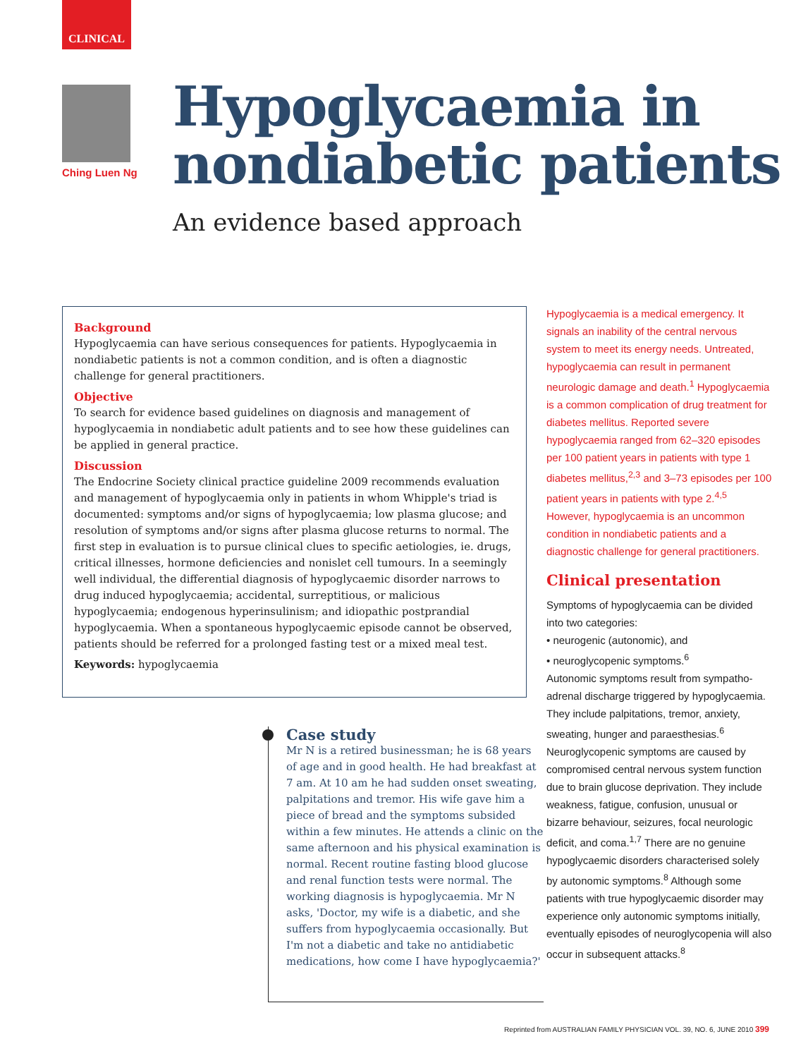CLINICAL
Ching Luen Ng
Hypoglycaemia in
nondiabetic patients
An evidence based approach
Background
Hypoglycaemia can have serious consequences for patients. Hypoglycaemia in nondiabetic patients is not a common condition, and is often a diagnostic challenge for general practitioners.
Objective
To search for evidence based guidelines on diagnosis and management of hypoglycaemia in nondiabetic adult patients and to see how these guidelines can be applied in general practice.
Discussion
The Endocrine Society clinical practice guideline 2009 recommends evaluation and management of hypoglycaemia only in patients in whom Whipple's triad is documented: symptoms and/or signs of hypoglycaemia; low plasma glucose; and resolution of symptoms and/or signs after plasma glucose returns to normal. The first step in evaluation is to pursue clinical clues to specific aetiologies, ie. drugs, critical illnesses, hormone deficiencies and nonislet cell tumours. In a seemingly well individual, the differential diagnosis of hypoglycaemic disorder narrows to drug induced hypoglycaemia; accidental, surreptitious, or malicious hypoglycaemia; endogenous hyperinsulinism; and idiopathic postprandial hypoglycaemia. When a spontaneous hypoglycaemic episode cannot be observed, patients should be referred for a prolonged fasting test or a mixed meal test.
Keywords: hypoglycaemia
Hypoglycaemia is a medical emergency. It signals an inability of the central nervous system to meet its energy needs. Untreated, hypoglycaemia can result in permanent neurologic damage and death.<sup>1</sup> Hypoglycaemia is a common complication of drug treatment for diabetes mellitus. Reported severe hypoglycaemia ranged from 62–320 episodes per 100 patient years in patients with type 1 diabetes mellitus,<sup>2,3</sup> and 3–73 episodes per 100 patient years in patients with type 2.<sup>4,5</sup> However, hypoglycaemia is an uncommon condition in nondiabetic patients and a diagnostic challenge for general practitioners.
Clinical presentation
Symptoms of hypoglycaemia can be divided into two categories:
• neurogenic (autonomic), and
• neuroglycopenic symptoms.<sup>6</sup>
Autonomic symptoms result from sympatho-adrenal discharge triggered by hypoglycaemia. They include palpitations, tremor, anxiety, sweating, hunger and paraesthesias.<sup>6</sup> Neuroglycopenic symptoms are caused by compromised central nervous system function due to brain glucose deprivation. They include weakness, fatigue, confusion, unusual or bizarre behaviour, seizures, focal neurologic deficit, and coma.<sup>1,7</sup> There are no genuine hypoglycaemic disorders characterised solely by autonomic symptoms.<sup>8</sup> Although some patients with true hypoglycaemic disorder may experience only autonomic symptoms initially, eventually episodes of neuroglycopenia will also occur in subsequent attacks.<sup>8</sup>
Case study
Mr N is a retired businessman; he is 68 years of age and in good health. He had breakfast at 7 am. At 10 am he had sudden onset sweating, palpitations and tremor. His wife gave him a piece of bread and the symptoms subsided within a few minutes. He attends a clinic on the same afternoon and his physical examination is normal. Recent routine fasting blood glucose and renal function tests were normal. The working diagnosis is hypoglycaemia. Mr N asks, 'Doctor, my wife is a diabetic, and she suffers from hypoglycaemia occasionally. But I'm not a diabetic and take no antidiabetic medications, how come I have hypoglycaemia?'
Reprinted from AUSTRALIAN FAMILY PHYSICIAN VOL. 39, NO. 6, JUNE 2010 399